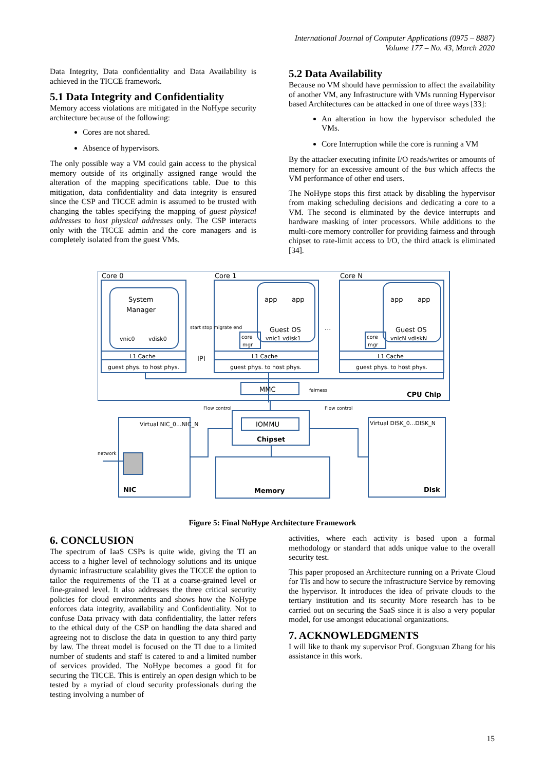International Journal of Computer Applications (0975 – 8887)
Volume 177 – No. 43, March 2020
Data Integrity, Data confidentiality and Data Availability is achieved in the TICCE framework.
5.1 Data Integrity and Confidentiality
Memory access violations are mitigated in the NoHype security architecture because of the following:
Cores are not shared.
Absence of hypervisors.
The only possible way a VM could gain access to the physical memory outside of its originally assigned range would the alteration of the mapping specifications table. Due to this mitigation, data confidentiality and data integrity is ensured since the CSP and TICCE admin is assumed to be trusted with changing the tables specifying the mapping of guest physical addresses to host physical addresses only. The CSP interacts only with the TICCE admin and the core managers and is completely isolated from the guest VMs.
5.2 Data Availability
Because no VM should have permission to affect the availability of another VM, any Infrastructure with VMs running Hypervisor based Architectures can be attacked in one of three ways [33]:
An alteration in how the hypervisor scheduled the VMs.
Core Interruption while the core is running a VM
By the attacker executing infinite I/O reads/writes or amounts of memory for an excessive amount of the bus which affects the VM performance of other end users.
The NoHype stops this first attack by disabling the hypervisor from making scheduling decisions and dedicating a core to a VM. The second is eliminated by the device interrupts and hardware masking of inter processors. While additions to the multi-core memory controller for providing fairness and through chipset to rate-limit access to I/O, the third attack is eliminated [34].
Core 0
Core 1
Core N
System
Manager
vnic0
vdisk0
app
app
app
app
Guest OS
Guest OS
vnic1 vdisk1
vnicN vdiskN
core
mgr
core
mgr
start stop migrate end
L1 Cache
L1 Cache
L1 Cache
guest phys. to host phys.
guest phys. to host phys.
guest phys. to host phys.
IPI
...
MMC
fairness
CPU Chip
Flow control
Flow control
IOMMU
Chipset
Virtual NIC_0...NIC_N
Virtual DISK_0...DISK_N
network
NIC
Memory
Disk
Figure 5: Final NoHype Architecture Framework
6. CONCLUSION
The spectrum of IaaS CSPs is quite wide, giving the TI an access to a higher level of technology solutions and its unique dynamic infrastructure scalability gives the TICCE the option to tailor the requirements of the TI at a coarse-grained level or fine-grained level. It also addresses the three critical security policies for cloud environments and shows how the NoHype enforces data integrity, availability and Confidentiality. Not to confuse Data privacy with data confidentiality, the latter refers to the ethical duty of the CSP on handling the data shared and agreeing not to disclose the data in question to any third party by law. The threat model is focused on the TI due to a limited number of students and staff is catered to and a limited number of services provided. The NoHype becomes a good fit for securing the TICCE. This is entirely an open design which to be tested by a myriad of cloud security professionals during the testing involving a number of
activities, where each activity is based upon a formal methodology or standard that adds unique value to the overall security test.
This paper proposed an Architecture running on a Private Cloud for TIs and how to secure the infrastructure Service by removing the hypervisor. It introduces the idea of private clouds to the tertiary institution and its security More research has to be carried out on securing the SaaS since it is also a very popular model, for use amongst educational organizations.
7. ACKNOWLEDGMENTS
I will like to thank my supervisor Prof. Gongxuan Zhang for his assistance in this work.
15